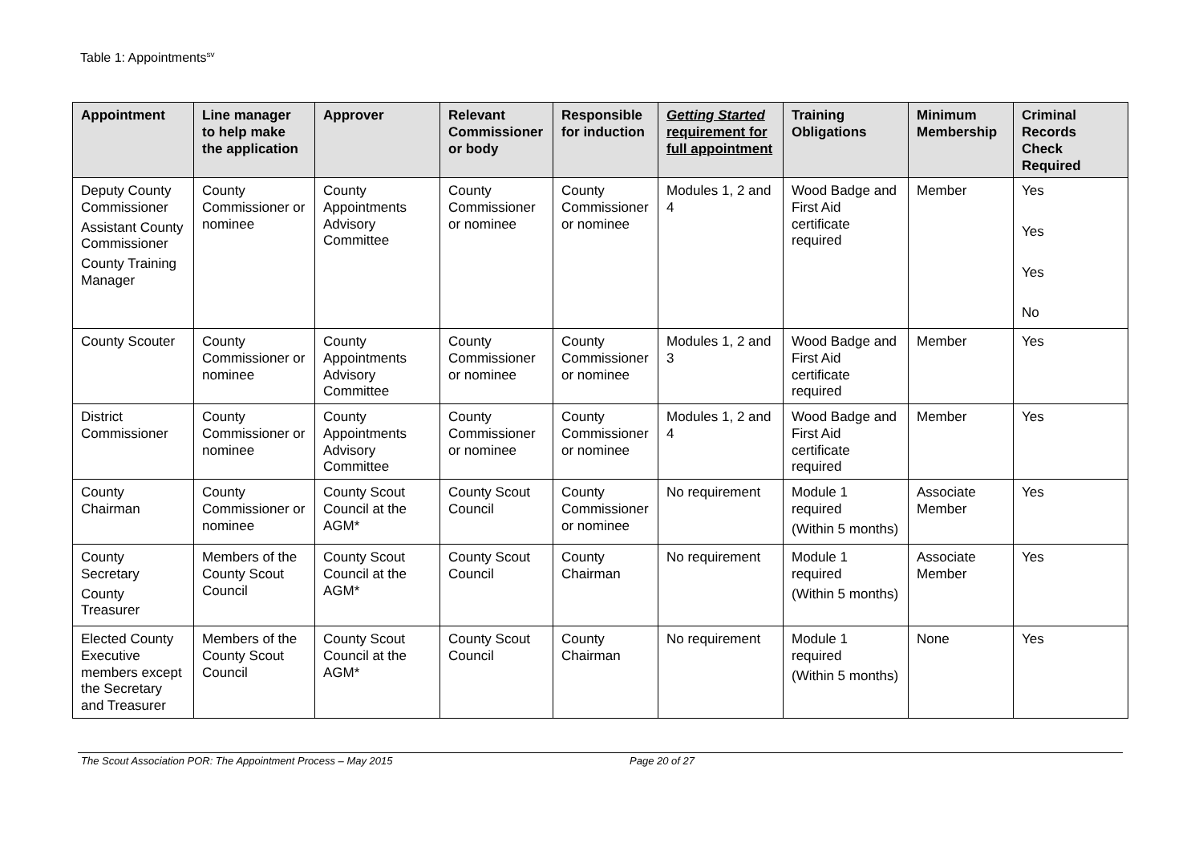Table 1: Appointments<sup>sv</sup>
| Appointment | Line manager to help make the application | Approver | Relevant Commissioner or body | Responsible for induction | Getting Started requirement for full appointment | Training Obligations | Minimum Membership | Criminal Records Check Required |
| --- | --- | --- | --- | --- | --- | --- | --- | --- |
| Deputy County Commissioner Assistant County Commissioner County Training Manager | County Commissioner or nominee | County Appointments Advisory Committee | County Commissioner or nominee | County Commissioner or nominee | Modules 1, 2 and 4 | Wood Badge and First Aid certificate required | Member | Yes Yes Yes No |
| County Scouter | County Commissioner or nominee | County Appointments Advisory Committee | County Commissioner or nominee | County Commissioner or nominee | Modules 1, 2 and 3 | Wood Badge and First Aid certificate required | Member | Yes |
| District Commissioner | County Commissioner or nominee | County Appointments Advisory Committee | County Commissioner or nominee | County Commissioner or nominee | Modules 1, 2 and 4 | Wood Badge and First Aid certificate required | Member | Yes |
| County Chairman | County Commissioner or nominee | County Scout Council at the AGM* | County Scout Council | County Commissioner or nominee | No requirement | Module 1 required (Within 5 months) | Associate Member | Yes |
| County Secretary County Treasurer | Members of the County Scout Council | County Scout Council at the AGM* | County Scout Council | County Chairman | No requirement | Module 1 required (Within 5 months) | Associate Member | Yes |
| Elected County Executive members except the Secretary and Treasurer | Members of the County Scout Council | County Scout Council at the AGM* | County Scout Council | County Chairman | No requirement | Module 1 required (Within 5 months) | None | Yes |
The Scout Association POR: The Appointment Process – May 2015 Page 20 of 27